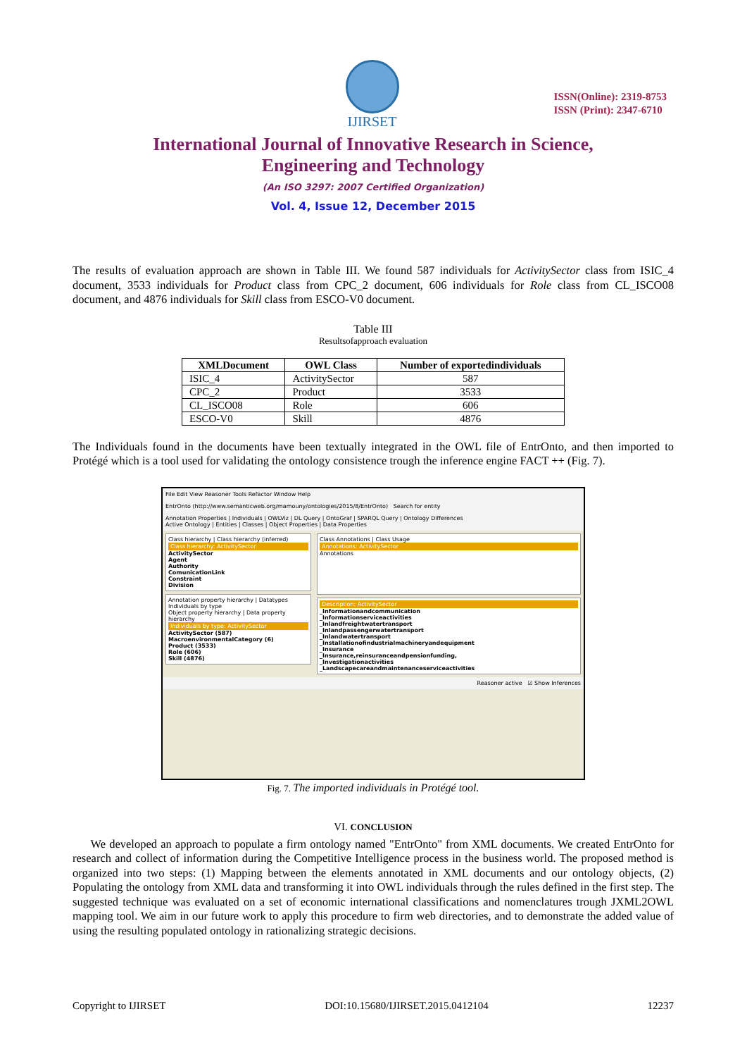IJIRSET
ISSN(Online): 2319-8753
ISSN (Print): 2347-6710
International Journal of Innovative Research in Science,
Engineering and Technology
(An ISO 3297: 2007 Certified Organization)
Vol. 4, Issue 12, December 2015
The results of evaluation approach are shown in Table III. We found 587 individuals for ActivitySector class from ISIC_4 document, 3533 individuals for Product class from CPC_2 document, 606 individuals for Role class from CL_ISCO08 document, and 4876 individuals for Skill class from ESCO-V0 document.
Table III
Resultsofapproach evaluation
| XMLDocument | OWL Class | Number of exportedindividuals |
| --- | --- | --- |
| ISIC_4 | ActivitySector | 587 |
| CPC_2 | Product | 3533 |
| CL_ISCO08 | Role | 606 |
| ESCO-V0 | Skill | 4876 |
The Individuals found in the documents have been textually integrated in the OWL file of EntrOnto, and then imported to Protégé which is a tool used for validating the ontology consistence trough the inference engine FACT ++ (Fig. 7).
File Edit View Reasoner Tools Refactor Window Help
EntrOnto (http://www.semanticweb.org/mamouny/ontologies/2015/8/EntrOnto) Search for entity
Annotation Properties | Individuals | OWLViz | DL Query | OntoGraf | SPARQL Query | Ontology Differences
Active Ontology | Entities | Classes | Object Properties | Data Properties
Class hierarchy | Class hierarchy (inferred)
Class hierarchy: ActivitySector
ActivitySector
Agent
Authority
ComunicationLink
Constraint
Division
Annotation property hierarchy | Datatypes
Individuals by type
Object property hierarchy | Data property hierarchy
Individuals by type: ActivitySector
ActivitySector (587)
MacroenvironmentalCategory (6)
Product (3533)
Role (606)
Skill (4876)
Class Annotations | Class Usage
Annotations: ActivitySector
Annotations
Description: ActivitySector
_Informationandcommunication
_Informationserviceactivities
_Inlandfreightwatertransport
_Inlandpassengerwatertransport
_Inlandwatertransport
_Installationofindustrialmachineryandequipment
_Insurance
_Insurance,reinsuranceandpensionfunding,
_Investigationactivities
_Landscapecareandmaintenanceserviceactivities
Reasoner active ☑ Show Inferences
Fig. 7. The imported individuals in Protégé tool.
VI. CONCLUSION
We developed an approach to populate a firm ontology named "EntrOnto" from XML documents. We created EntrOnto for research and collect of information during the Competitive Intelligence process in the business world. The proposed method is organized into two steps: (1) Mapping between the elements annotated in XML documents and our ontology objects, (2) Populating the ontology from XML data and transforming it into OWL individuals through the rules defined in the first step. The suggested technique was evaluated on a set of economic international classifications and nomenclatures trough JXML2OWL mapping tool. We aim in our future work to apply this procedure to firm web directories, and to demonstrate the added value of using the resulting populated ontology in rationalizing strategic decisions.
Copyright to IJIRSET DOI:10.15680/IJIRSET.2015.0412104 12237